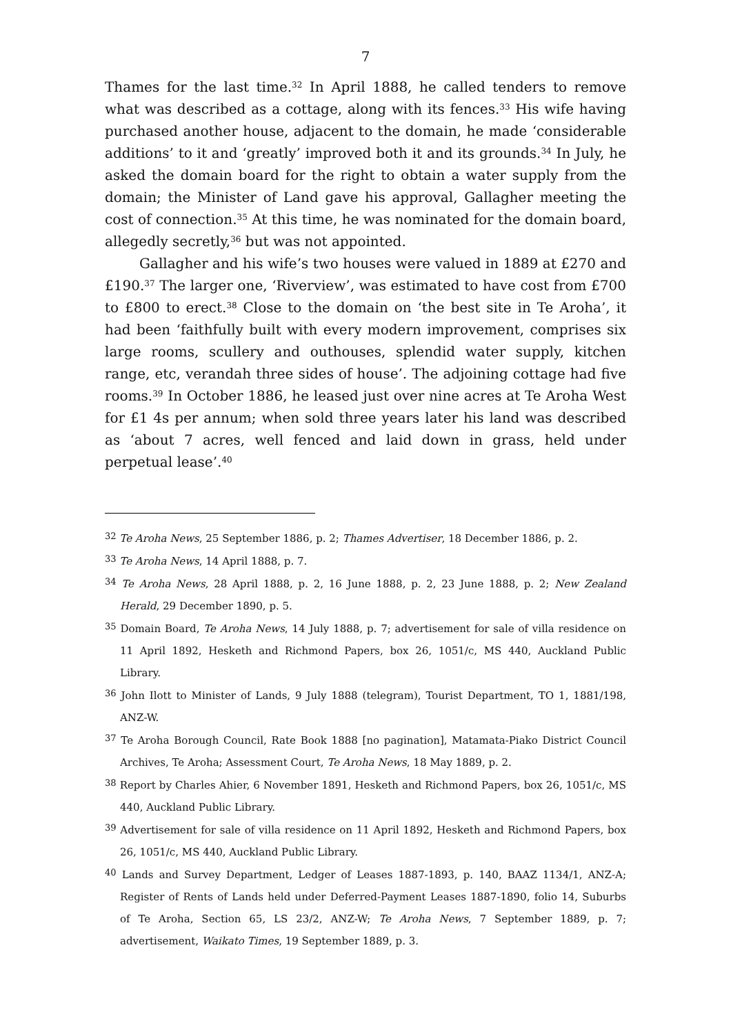7
Thames for the last time.<sup>32</sup> In April 1888, he called tenders to remove what was described as a cottage, along with its fences.<sup>33</sup> His wife having purchased another house, adjacent to the domain, he made ‘considerable additions’ to it and ‘greatly’ improved both it and its grounds.<sup>34</sup> In July, he asked the domain board for the right to obtain a water supply from the domain; the Minister of Land gave his approval, Gallagher meeting the cost of connection.<sup>35</sup> At this time, he was nominated for the domain board, allegedly secretly,<sup>36</sup> but was not appointed.
Gallagher and his wife’s two houses were valued in 1889 at £270 and £190.<sup>37</sup> The larger one, ‘Riverview’, was estimated to have cost from £700 to £800 to erect.<sup>38</sup> Close to the domain on ‘the best site in Te Aroha’, it had been ‘faithfully built with every modern improvement, comprises six large rooms, scullery and outhouses, splendid water supply, kitchen range, etc, verandah three sides of house’. The adjoining cottage had five rooms.<sup>39</sup> In October 1886, he leased just over nine acres at Te Aroha West for £1 4s per annum; when sold three years later his land was described as ‘about 7 acres, well fenced and laid down in grass, held under perpetual lease’.<sup>40</sup>
<sup>32</sup> Te Aroha News, 25 September 1886, p. 2; Thames Advertiser, 18 December 1886, p. 2.
<sup>33</sup> Te Aroha News, 14 April 1888, p. 7.
<sup>34</sup> Te Aroha News, 28 April 1888, p. 2, 16 June 1888, p. 2, 23 June 1888, p. 2; New Zealand Herald, 29 December 1890, p. 5.
<sup>35</sup> Domain Board, Te Aroha News, 14 July 1888, p. 7; advertisement for sale of villa residence on 11 April 1892, Hesketh and Richmond Papers, box 26, 1051/c, MS 440, Auckland Public Library.
<sup>36</sup> John Ilott to Minister of Lands, 9 July 1888 (telegram), Tourist Department, TO 1, 1881/198, ANZ-W.
<sup>37</sup> Te Aroha Borough Council, Rate Book 1888 [no pagination], Matamata-Piako District Council Archives, Te Aroha; Assessment Court, Te Aroha News, 18 May 1889, p. 2.
<sup>38</sup> Report by Charles Ahier, 6 November 1891, Hesketh and Richmond Papers, box 26, 1051/c, MS 440, Auckland Public Library.
<sup>39</sup> Advertisement for sale of villa residence on 11 April 1892, Hesketh and Richmond Papers, box 26, 1051/c, MS 440, Auckland Public Library.
<sup>40</sup> Lands and Survey Department, Ledger of Leases 1887-1893, p. 140, BAAZ 1134/1, ANZ-A; Register of Rents of Lands held under Deferred-Payment Leases 1887-1890, folio 14, Suburbs of Te Aroha, Section 65, LS 23/2, ANZ-W; Te Aroha News, 7 September 1889, p. 7; advertisement, Waikato Times, 19 September 1889, p. 3.